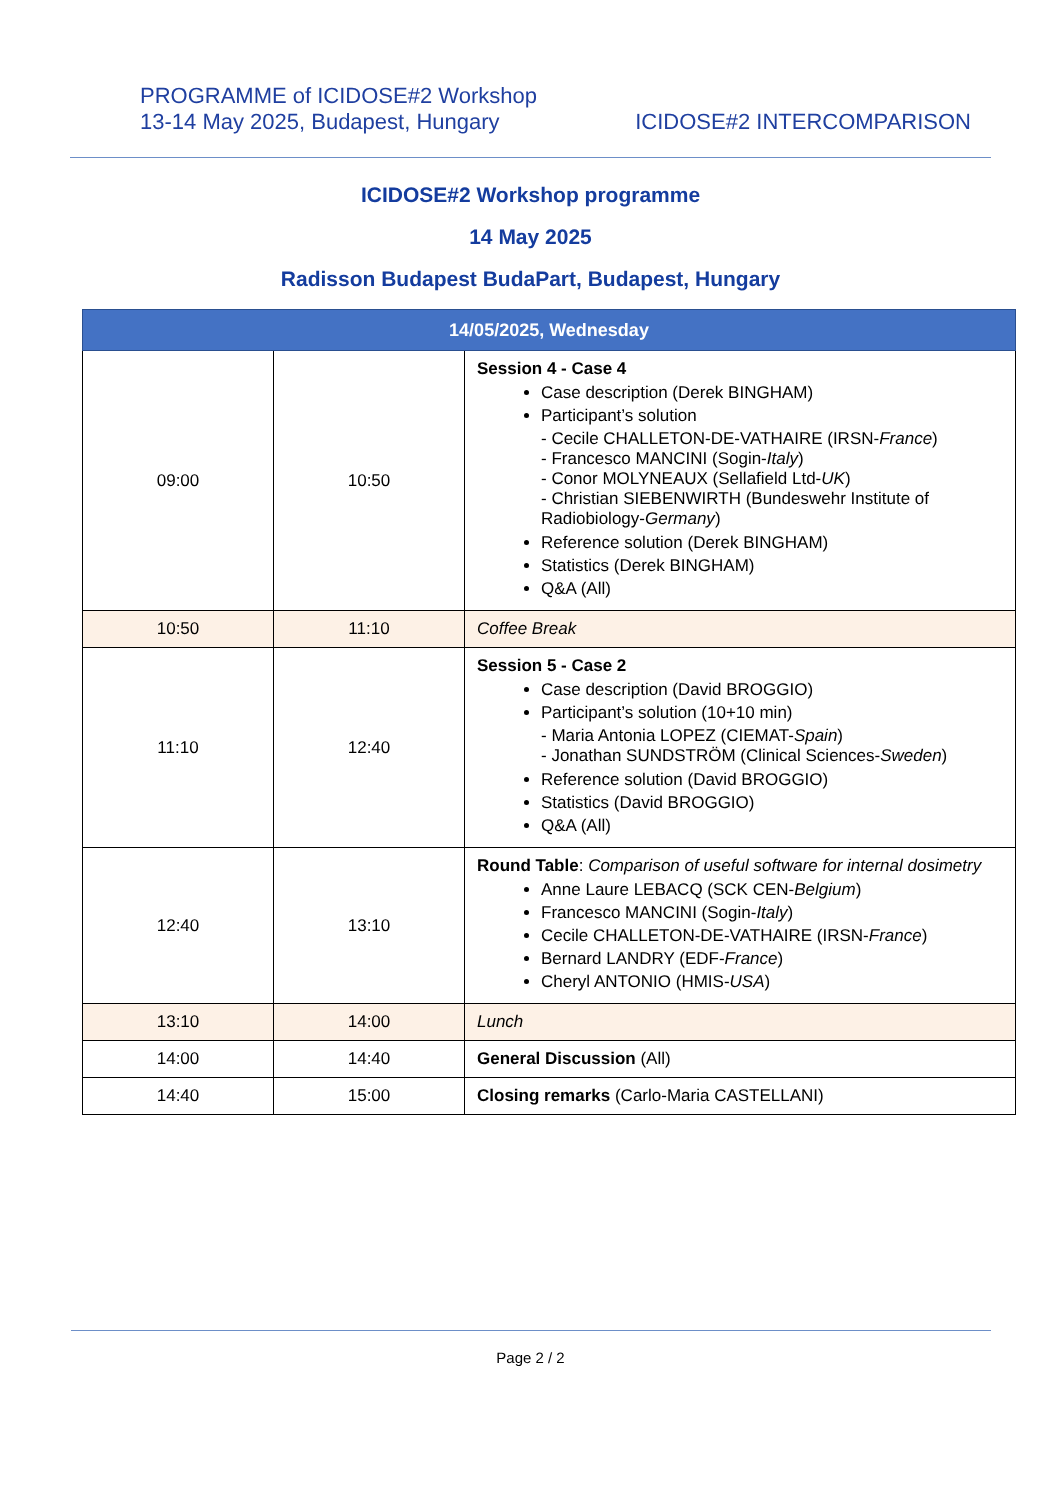PROGRAMME of ICIDOSE#2 Workshop
13-14 May 2025, Budapest, Hungary
ICIDOSE#2 INTERCOMPARISON
ICIDOSE#2 Workshop programme
14 May 2025
Radisson Budapest BudaPart, Budapest, Hungary
| 14/05/2025, Wednesday | | |
| --- | --- | --- |
| 09:00 | 10:50 | Session 4 - Case 4 Case description (Derek BINGHAM) Participant’s solution - Cecile CHALLETON-DE-VATHAIRE (IRSN- France ) - Francesco MANCINI (Sogin- Italy ) - Conor MOLYNEAUX (Sellafield Ltd- UK ) - Christian SIEBENWIRTH (Bundeswehr Institute of Radiobiology- Germany ) Reference solution (Derek BINGHAM) Statistics (Derek BINGHAM) Q&A (All) |
| 10:50 | 11:10 | Coffee Break |
| 11:10 | 12:40 | Session 5 - Case 2 Case description (David BROGGIO) Participant’s solution (10+10 min) - Maria Antonia LOPEZ (CIEMAT- Spain ) - Jonathan SUNDSTRÖM (Clinical Sciences- Sweden ) Reference solution (David BROGGIO) Statistics (David BROGGIO) Q&A (All) |
| 12:40 | 13:10 | Round Table : Comparison of useful software for internal dosimetry Anne Laure LEBACQ (SCK CEN- Belgium ) Francesco MANCINI (Sogin- Italy ) Cecile CHALLETON-DE-VATHAIRE (IRSN- France ) Bernard LANDRY (EDF- France ) Cheryl ANTONIO (HMIS- USA ) |
| 13:10 | 14:00 | Lunch |
| 14:00 | 14:40 | General Discussion (All) |
| 14:40 | 15:00 | Closing remarks (Carlo-Maria CASTELLANI) |
Page 2 / 2